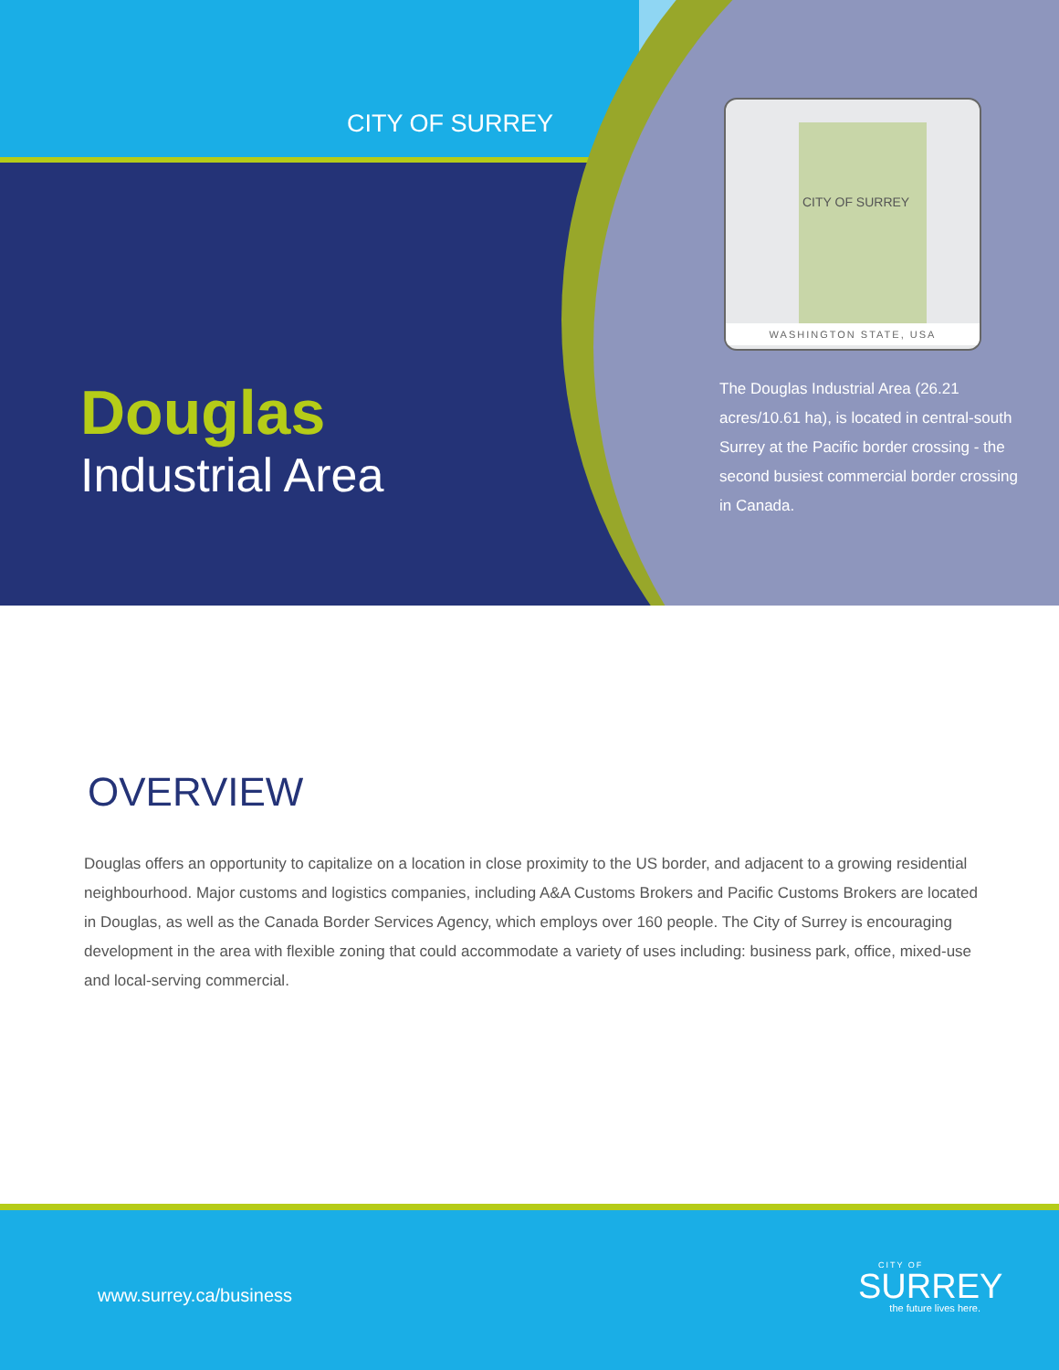CITY OF SURREY
CITY OF SURREY
WASHINGTON STATE, USA
Douglas
Industrial Area
The Douglas Industrial Area (26.21 acres/10.61 ha), is located in central-south Surrey at the Pacific border crossing - the second busiest commercial border crossing in Canada.
OVERVIEW
Douglas offers an opportunity to capitalize on a location in close proximity to the US border, and adjacent to a growing residential neighbourhood. Major customs and logistics companies, including A&A Customs Brokers and Pacific Customs Brokers are located in Douglas, as well as the Canada Border Services Agency, which employs over 160 people. The City of Surrey is encouraging development in the area with flexible zoning that could accommodate a variety of uses including: business park, office, mixed-use and local-serving commercial.
www.surrey.ca/business
CITY OF
SURREY
the future lives here.